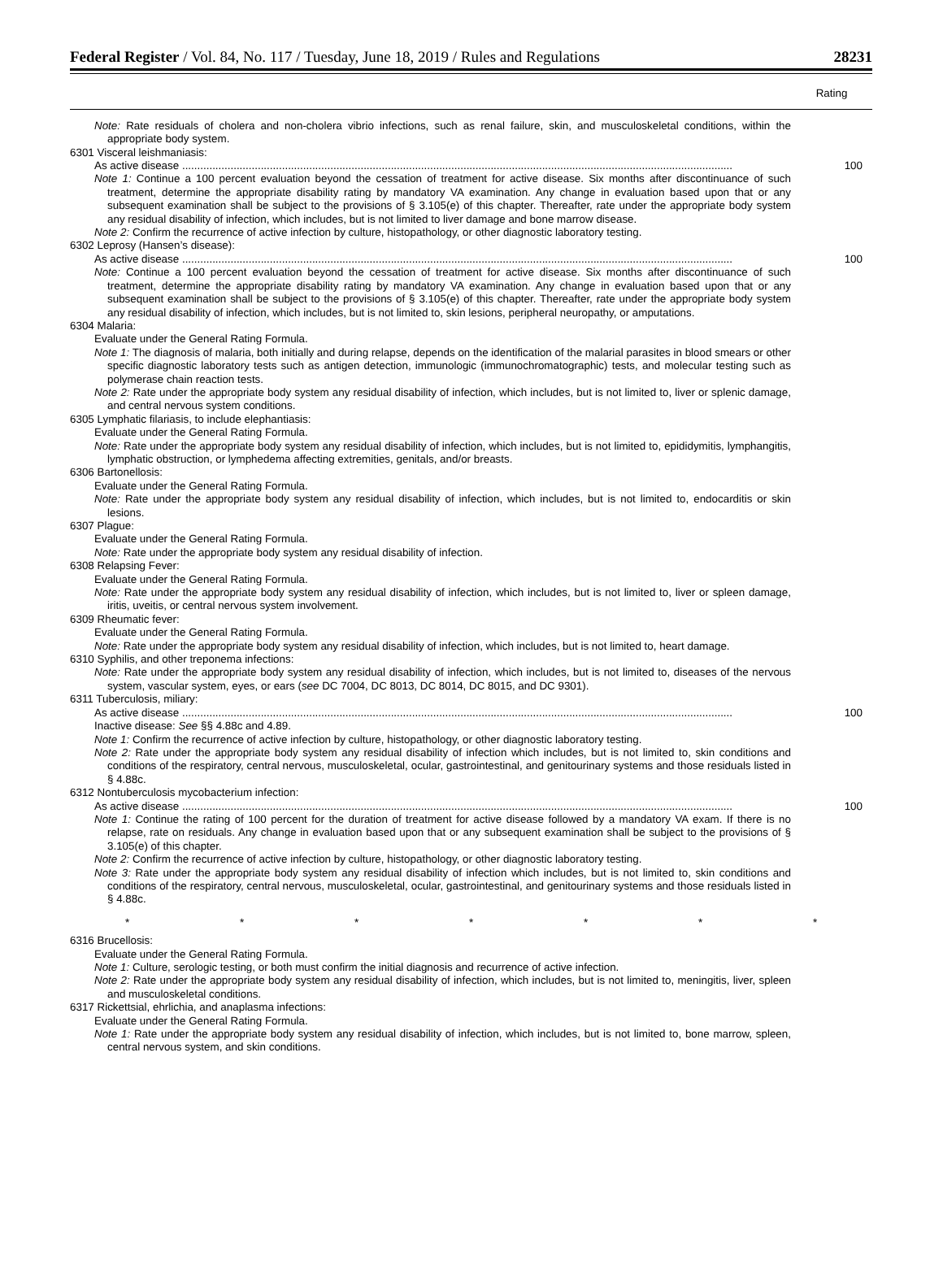Federal Register / Vol. 84, No. 117 / Tuesday, June 18, 2019 / Rules and Regulations 28231
| | Rating |
| --- | --- |
| Note: Rate residuals of cholera and non-cholera vibrio infections, such as renal failure, skin, and musculoskeletal conditions, within the appropriate body system. | |
| 6301 Visceral leishmaniasis: | |
| As active disease ...................................................................................................................................................................................... | 100 |
| Note 1: Continue a 100 percent evaluation beyond the cessation of treatment for active disease. Six months after discontinuance of such treatment, determine the appropriate disability rating by mandatory VA examination. Any change in evaluation based upon that or any subsequent examination shall be subject to the provisions of § 3.105(e) of this chapter. Thereafter, rate under the appropriate body system any residual disability of infection, which includes, but is not limited to liver damage and bone marrow disease. | |
| Note 2: Confirm the recurrence of active infection by culture, histopathology, or other diagnostic laboratory testing. | |
| 6302 Leprosy (Hansen’s disease): | |
| As active disease ...................................................................................................................................................................................... | 100 |
| Note: Continue a 100 percent evaluation beyond the cessation of treatment for active disease. Six months after discontinuance of such treatment, determine the appropriate disability rating by mandatory VA examination. Any change in evaluation based upon that or any subsequent examination shall be subject to the provisions of § 3.105(e) of this chapter. Thereafter, rate under the appropriate body system any residual disability of infection, which includes, but is not limited to, skin lesions, peripheral neuropathy, or amputations. | |
| 6304 Malaria: | |
| Evaluate under the General Rating Formula. | |
| Note 1: The diagnosis of malaria, both initially and during relapse, depends on the identification of the malarial parasites in blood smears or other specific diagnostic laboratory tests such as antigen detection, immunologic (immunochromatographic) tests, and molecular testing such as polymerase chain reaction tests. | |
| Note 2: Rate under the appropriate body system any residual disability of infection, which includes, but is not limited to, liver or splenic damage, and central nervous system conditions. | |
| 6305 Lymphatic filariasis, to include elephantiasis: | |
| Evaluate under the General Rating Formula. | |
| Note: Rate under the appropriate body system any residual disability of infection, which includes, but is not limited to, epididymitis, lymphangitis, lymphatic obstruction, or lymphedema affecting extremities, genitals, and/or breasts. | |
| 6306 Bartonellosis: | |
| Evaluate under the General Rating Formula. | |
| Note: Rate under the appropriate body system any residual disability of infection, which includes, but is not limited to, endocarditis or skin lesions. | |
| 6307 Plague: | |
| Evaluate under the General Rating Formula. | |
| Note: Rate under the appropriate body system any residual disability of infection. | |
| 6308 Relapsing Fever: | |
| Evaluate under the General Rating Formula. | |
| Note: Rate under the appropriate body system any residual disability of infection, which includes, but is not limited to, liver or spleen damage, iritis, uveitis, or central nervous system involvement. | |
| 6309 Rheumatic fever: | |
| Evaluate under the General Rating Formula. | |
| Note: Rate under the appropriate body system any residual disability of infection, which includes, but is not limited to, heart damage. | |
| 6310 Syphilis, and other treponema infections: | |
| Note: Rate under the appropriate body system any residual disability of infection, which includes, but is not limited to, diseases of the nervous system, vascular system, eyes, or ears ( see DC 7004, DC 8013, DC 8014, DC 8015, and DC 9301). | |
| 6311 Tuberculosis, miliary: | |
| As active disease ...................................................................................................................................................................................... | 100 |
| Inactive disease: See §§ 4.88c and 4.89. | |
| Note 1: Confirm the recurrence of active infection by culture, histopathology, or other diagnostic laboratory testing. | |
| Note 2: Rate under the appropriate body system any residual disability of infection which includes, but is not limited to, skin conditions and conditions of the respiratory, central nervous, musculoskeletal, ocular, gastrointestinal, and genitourinary systems and those residuals listed in § 4.88c. | |
| 6312 Nontuberculosis mycobacterium infection: | |
| As active disease ...................................................................................................................................................................................... | 100 |
| Note 1: Continue the rating of 100 percent for the duration of treatment for active disease followed by a mandatory VA exam. If there is no relapse, rate on residuals. Any change in evaluation based upon that or any subsequent examination shall be subject to the provisions of § 3.105(e) of this chapter. | |
| Note 2: Confirm the recurrence of active infection by culture, histopathology, or other diagnostic laboratory testing. | |
| Note 3: Rate under the appropriate body system any residual disability of infection which includes, but is not limited to, skin conditions and conditions of the respiratory, central nervous, musculoskeletal, ocular, gastrointestinal, and genitourinary systems and those residuals listed in § 4.88c. | |
| * * * * * * * | |
| 6316 Brucellosis: | |
| Evaluate under the General Rating Formula. | |
| Note 1: Culture, serologic testing, or both must confirm the initial diagnosis and recurrence of active infection. | |
| Note 2: Rate under the appropriate body system any residual disability of infection, which includes, but is not limited to, meningitis, liver, spleen and musculoskeletal conditions. | |
| 6317 Rickettsial, ehrlichia, and anaplasma infections: | |
| Evaluate under the General Rating Formula. | |
| Note 1: Rate under the appropriate body system any residual disability of infection, which includes, but is not limited to, bone marrow, spleen, central nervous system, and skin conditions. | |